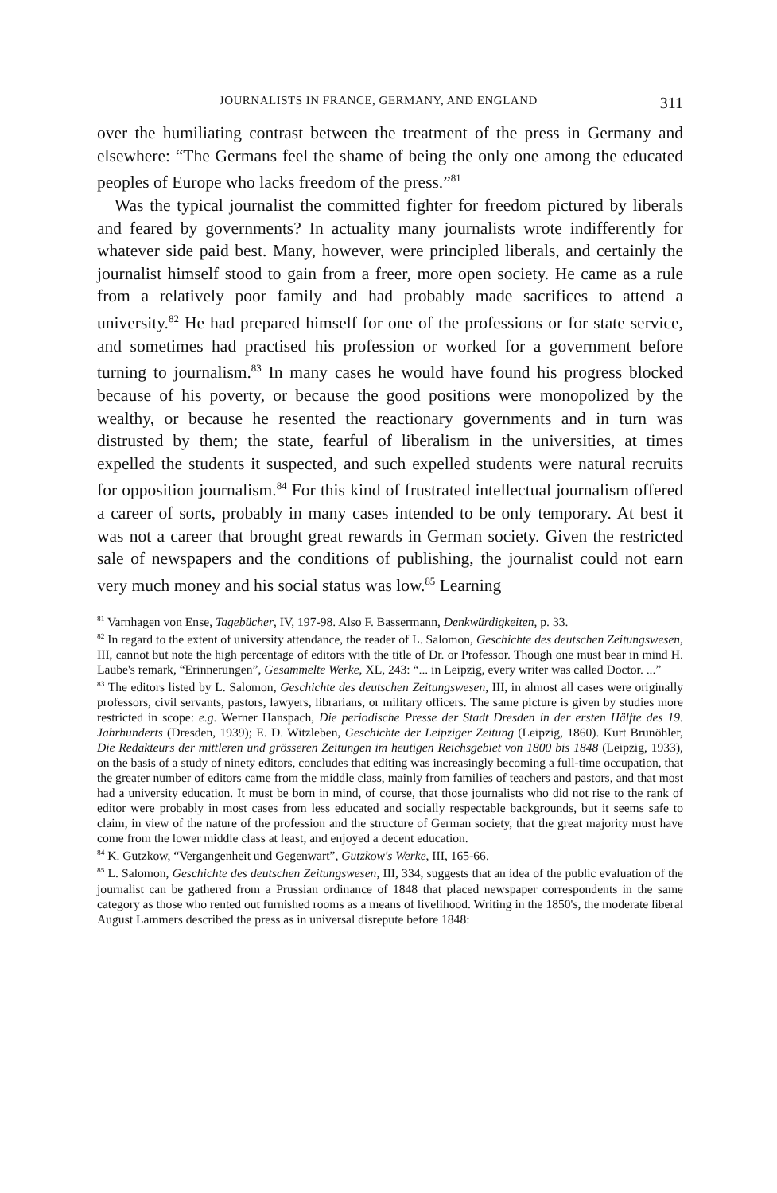JOURNALISTS IN FRANCE, GERMANY, AND ENGLAND 311
over the humiliating contrast between the treatment of the press in Germany and elsewhere: “The Germans feel the shame of being the only one among the educated peoples of Europe who lacks freedom of the press.”<sup>81</sup>
Was the typical journalist the committed fighter for freedom pictured by liberals and feared by governments? In actuality many journalists wrote indifferently for whatever side paid best. Many, however, were principled liberals, and certainly the journalist himself stood to gain from a freer, more open society. He came as a rule from a relatively poor family and had probably made sacrifices to attend a university.<sup>82</sup> He had prepared himself for one of the professions or for state service, and sometimes had practised his profession or worked for a government before turning to journalism.<sup>83</sup> In many cases he would have found his progress blocked because of his poverty, or because the good positions were monopolized by the wealthy, or because he resented the reactionary governments and in turn was distrusted by them; the state, fearful of liberalism in the universities, at times expelled the students it suspected, and such expelled students were natural recruits for opposition journalism.<sup>84</sup> For this kind of frustrated intellectual journalism offered a career of sorts, probably in many cases intended to be only temporary. At best it was not a career that brought great rewards in German society. Given the restricted sale of newspapers and the conditions of publishing, the journalist could not earn very much money and his social status was low.<sup>85</sup> Learning
<sup>81</sup> Varnhagen von Ense, Tagebücher, IV, 197-98. Also F. Bassermann, Denkwürdigkeiten, p. 33.
<sup>82</sup> In regard to the extent of university attendance, the reader of L. Salomon, Geschichte des deutschen Zeitungswesen, III, cannot but note the high percentage of editors with the title of Dr. or Professor. Though one must bear in mind H. Laube's remark, “Erinnerungen”, Gesammelte Werke, XL, 243: “... in Leipzig, every writer was called Doctor. ...”
<sup>83</sup> The editors listed by L. Salomon, Geschichte des deutschen Zeitungswesen, III, in almost all cases were originally professors, civil servants, pastors, lawyers, librarians, or military officers. The same picture is given by studies more restricted in scope: e.g. Werner Hanspach, Die periodische Presse der Stadt Dresden in der ersten Hälfte des 19. Jahrhunderts (Dresden, 1939); E. D. Witzleben, Geschichte der Leipziger Zeitung (Leipzig, 1860). Kurt Brunöhler, Die Redakteurs der mittleren und grösseren Zeitungen im heutigen Reichsgebiet von 1800 bis 1848 (Leipzig, 1933), on the basis of a study of ninety editors, concludes that editing was increasingly becoming a full-time occupation, that the greater number of editors came from the middle class, mainly from families of teachers and pastors, and that most had a university education. It must be born in mind, of course, that those journalists who did not rise to the rank of editor were probably in most cases from less educated and socially respectable backgrounds, but it seems safe to claim, in view of the nature of the profession and the structure of German society, that the great majority must have come from the lower middle class at least, and enjoyed a decent education.
<sup>84</sup> K. Gutzkow, “Vergangenheit und Gegenwart”, Gutzkow's Werke, III, 165-66.
<sup>85</sup> L. Salomon, Geschichte des deutschen Zeitungswesen, III, 334, suggests that an idea of the public evaluation of the journalist can be gathered from a Prussian ordinance of 1848 that placed newspaper correspondents in the same category as those who rented out furnished rooms as a means of livelihood. Writing in the 1850's, the moderate liberal August Lammers described the press as in universal disrepute before 1848: